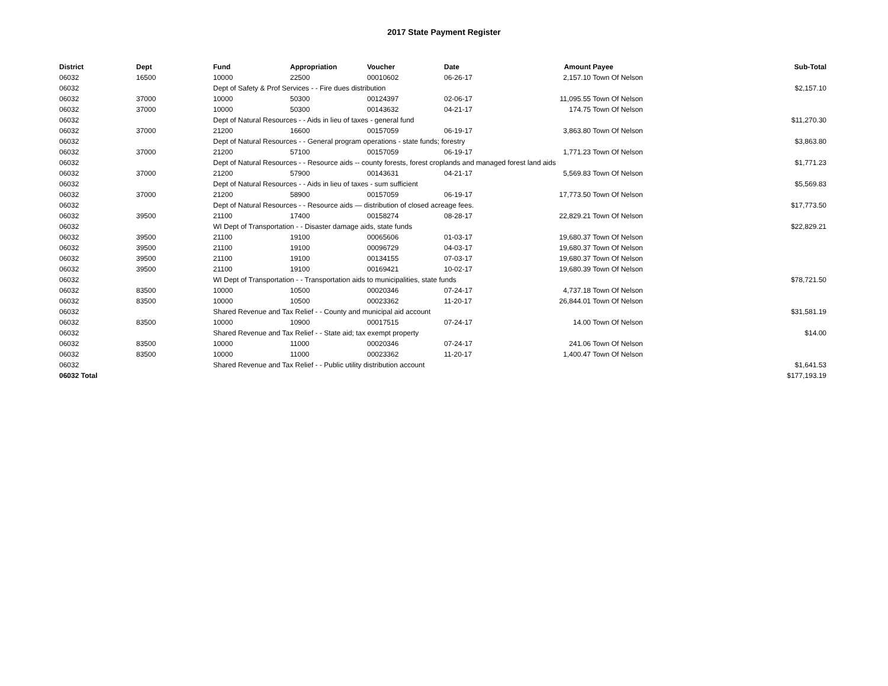2017 State Payment Register
| District | Dept | Fund | Appropriation | Voucher | Date | Amount | Payee | Sub-Total |
| --- | --- | --- | --- | --- | --- | --- | --- | --- |
| 06032 | 16500 | 10000 | 22500 | 00010602 | 06-26-17 | 2,157.10 | Town Of Nelson | |
| 06032 | | Dept of Safety & Prof Services - - Fire dues distribution | | | | | | $2,157.10 |
| 06032 | 37000 | 10000 | 50300 | 00124397 | 02-06-17 | 11,095.55 | Town Of Nelson | |
| 06032 | 37000 | 10000 | 50300 | 00143632 | 04-21-17 | 174.75 | Town Of Nelson | |
| 06032 | | Dept of Natural Resources - - Aids in lieu of taxes - general fund | | | | | | $11,270.30 |
| 06032 | 37000 | 21200 | 16600 | 00157059 | 06-19-17 | 3,863.80 | Town Of Nelson | |
| 06032 | | Dept of Natural Resources - - General program operations - state funds; forestry | | | | | | $3,863.80 |
| 06032 | 37000 | 21200 | 57100 | 00157059 | 06-19-17 | 1,771.23 | Town Of Nelson | |
| 06032 | | Dept of Natural Resources - - Resource aids -- county forests, forest croplands and managed forest land aids | | | | | | $1,771.23 |
| 06032 | 37000 | 21200 | 57900 | 00143631 | 04-21-17 | 5,569.83 | Town Of Nelson | |
| 06032 | | Dept of Natural Resources - - Aids in lieu of taxes - sum sufficient | | | | | | $5,569.83 |
| 06032 | 37000 | 21200 | 58900 | 00157059 | 06-19-17 | 17,773.50 | Town Of Nelson | |
| 06032 | | Dept of Natural Resources - - Resource aids — distribution of closed acreage fees. | | | | | | $17,773.50 |
| 06032 | 39500 | 21100 | 17400 | 00158274 | 08-28-17 | 22,829.21 | Town Of Nelson | |
| 06032 | | WI Dept of Transportation - - Disaster damage aids, state funds | | | | | | $22,829.21 |
| 06032 | 39500 | 21100 | 19100 | 00065606 | 01-03-17 | 19,680.37 | Town Of Nelson | |
| 06032 | 39500 | 21100 | 19100 | 00096729 | 04-03-17 | 19,680.37 | Town Of Nelson | |
| 06032 | 39500 | 21100 | 19100 | 00134155 | 07-03-17 | 19,680.37 | Town Of Nelson | |
| 06032 | 39500 | 21100 | 19100 | 00169421 | 10-02-17 | 19,680.39 | Town Of Nelson | |
| 06032 | | WI Dept of Transportation - - Transportation aids to municipalities, state funds | | | | | | $78,721.50 |
| 06032 | 83500 | 10000 | 10500 | 00020346 | 07-24-17 | 4,737.18 | Town Of Nelson | |
| 06032 | 83500 | 10000 | 10500 | 00023362 | 11-20-17 | 26,844.01 | Town Of Nelson | |
| 06032 | | Shared Revenue and Tax Relief - - County and municipal aid account | | | | | | $31,581.19 |
| 06032 | 83500 | 10000 | 10900 | 00017515 | 07-24-17 | 14.00 | Town Of Nelson | |
| 06032 | | Shared Revenue and Tax Relief - - State aid; tax exempt property | | | | | | $14.00 |
| 06032 | 83500 | 10000 | 11000 | 00020346 | 07-24-17 | 241.06 | Town Of Nelson | |
| 06032 | 83500 | 10000 | 11000 | 00023362 | 11-20-17 | 1,400.47 | Town Of Nelson | |
| 06032 | | Shared Revenue and Tax Relief - - Public utility distribution account | | | | | | $1,641.53 |
| 06032 Total | | | | | | | | $177,193.19 |